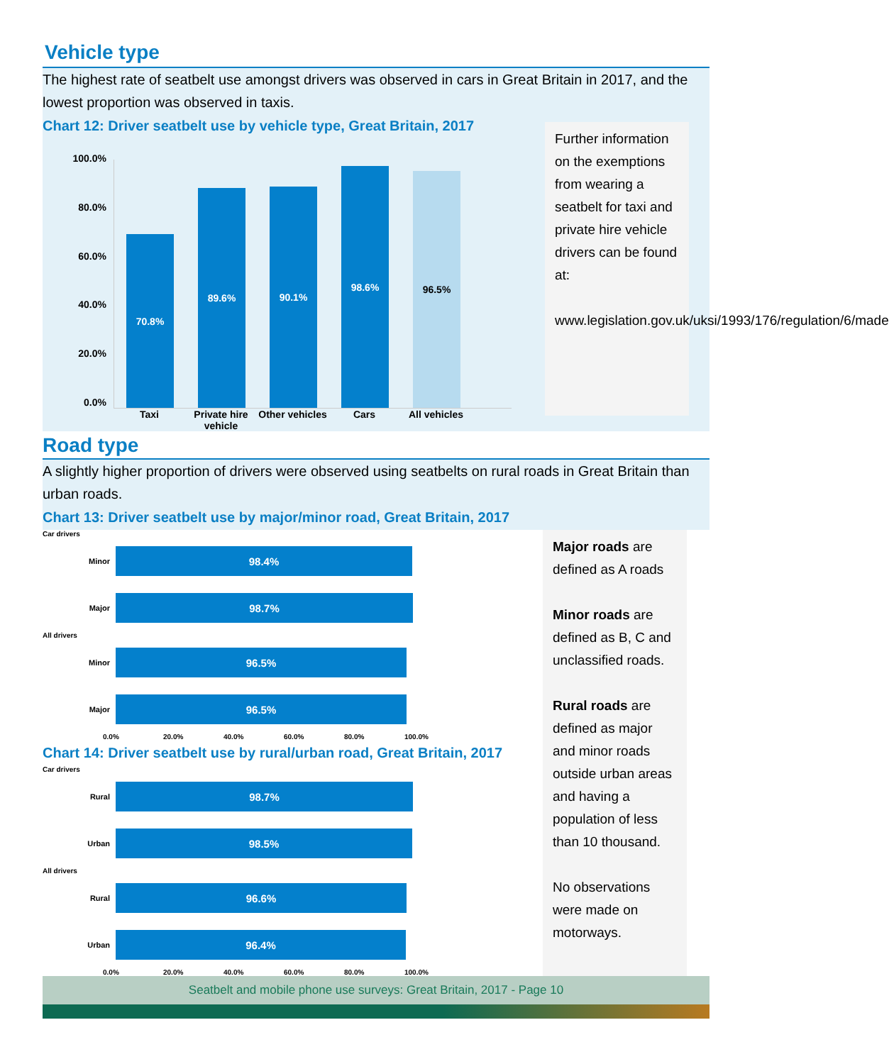Vehicle type
The highest rate of seatbelt use amongst drivers was observed in cars in Great Britain in 2017, and the lowest proportion was observed in taxis.
Chart 12: Driver seatbelt use by vehicle type, Great Britain, 2017
100.0%
80.0%
60.0%
40.0%
20.0%
0.0%
70.8%
89.6%
90.1%
98.6%
96.5%
Taxi Private hire vehicle
Other vehicles
Cars All vehicles
Further information on the exemptions from wearing a seatbelt for taxi and private hire vehicle drivers can be found at:
www.legislation.gov.uk/uksi/1993/176/regulation/6/made
Road type
A slightly higher proportion of drivers were observed using seatbelts on rural roads in Great Britain than urban roads.
Chart 13: Driver seatbelt use by major/minor road, Great Britain, 2017
Car drivers
Minor
98.4%
Major
98.7%
All drivers
Minor
96.5%
Major
96.5%
0.0% 20.0% 40.0% 60.0% 80.0% 100.0%
Chart 14: Driver seatbelt use by rural/urban road, Great Britain, 2017
Car drivers
Rural
98.7%
Urban
98.5%
All drivers
Rural
96.6%
Urban
96.4%
0.0% 20.0% 40.0% 60.0% 80.0% 100.0%
Major roads are defined as A roads
Minor roads are defined as B, C and unclassified roads.
Rural roads are defined as major and minor roads outside urban areas and having a population of less than 10 thousand.
No observations were made on motorways.
Seatbelt and mobile phone use surveys: Great Britain, 2017 - Page 10